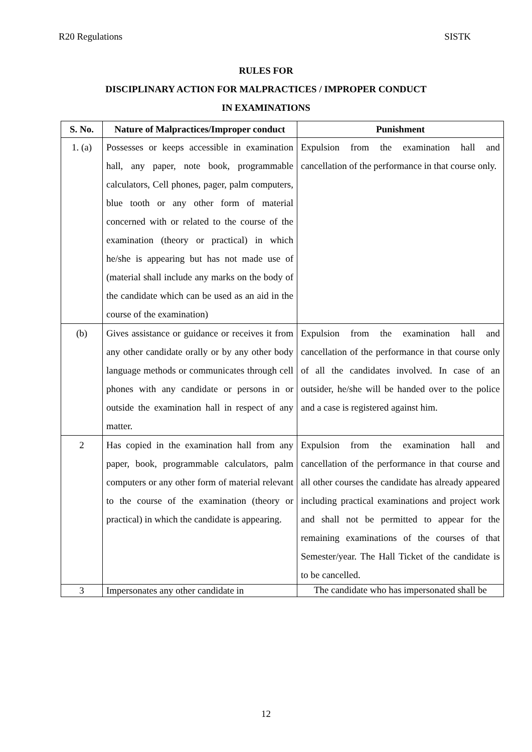R20 Regulations SISTK
RULES FOR
DISCIPLINARY ACTION FOR MALPRACTICES / IMPROPER CONDUCT
IN EXAMINATIONS
| S. No. | Nature of Malpractices/Improper conduct | Punishment |
| --- | --- | --- |
| 1. (a) | Possesses or keeps accessible in examination hall, any paper, note book, programmable calculators, Cell phones, pager, palm computers, blue tooth or any other form of material concerned with or related to the course of the examination (theory or practical) in which he/she is appearing but has not made use of (material shall include any marks on the body of the candidate which can be used as an aid in the course of the examination) | Expulsion from the examination hall and cancellation of the performance in that course only. |
| (b) | Gives assistance or guidance or receives it from any other candidate orally or by any other body language methods or communicates through cell phones with any candidate or persons in or outside the examination hall in respect of any matter. | Expulsion from the examination hall and cancellation of the performance in that course only of all the candidates involved. In case of an outsider, he/she will be handed over to the police and a case is registered against him. |
| 2 | Has copied in the examination hall from any paper, book, programmable calculators, palm computers or any other form of material relevant to the course of the examination (theory or practical) in which the candidate is appearing. | Expulsion from the examination hall and cancellation of the performance in that course and all other courses the candidate has already appeared including practical examinations and project work and shall not be permitted to appear for the remaining examinations of the courses of that Semester/year. The Hall Ticket of the candidate is to be cancelled. |
| 3 | Impersonates any other candidate in | The candidate who has impersonated shall be |
12